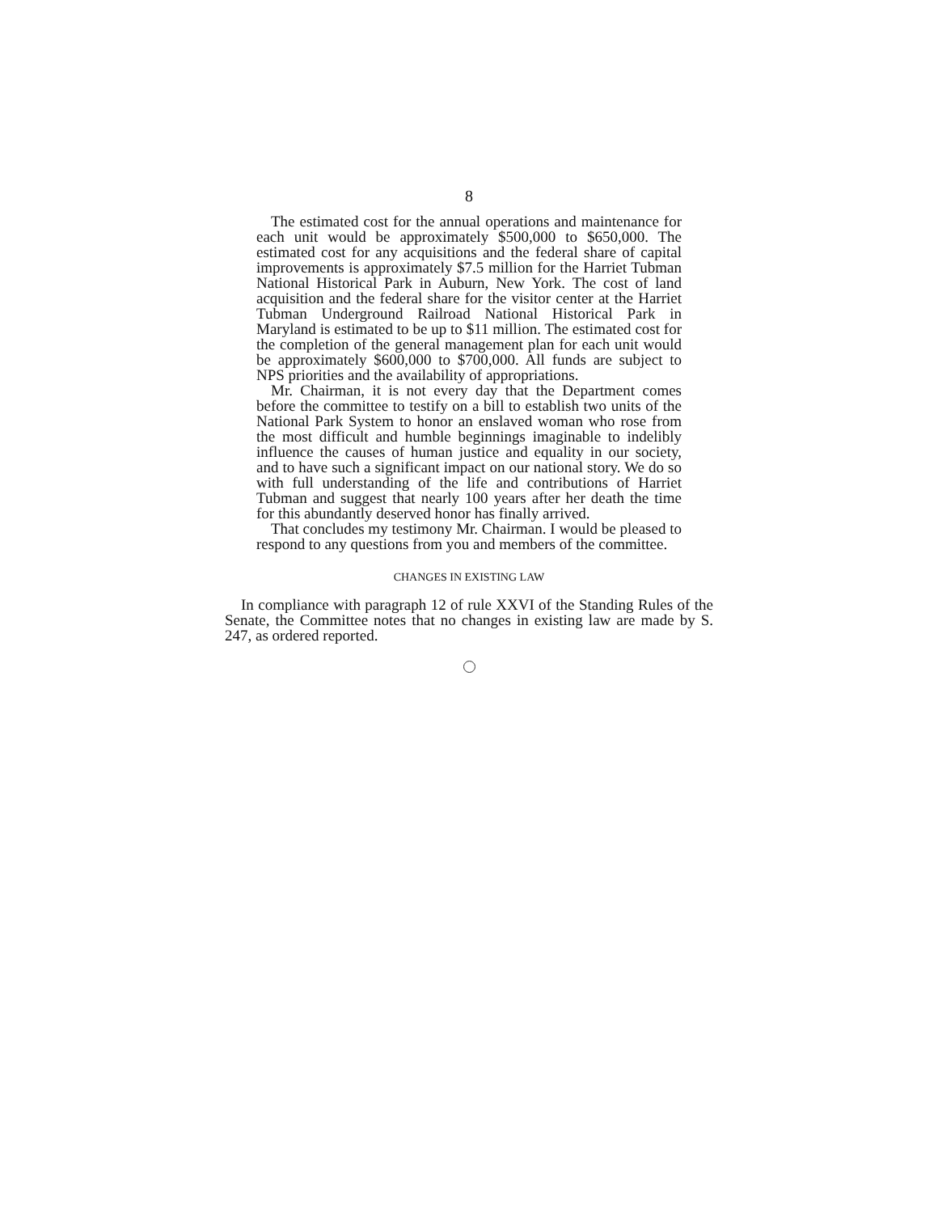8
The estimated cost for the annual operations and maintenance for each unit would be approximately $500,000 to $650,000. The estimated cost for any acquisitions and the federal share of capital improvements is approximately $7.5 million for the Harriet Tubman National Historical Park in Auburn, New York. The cost of land acquisition and the federal share for the visitor center at the Harriet Tubman Underground Railroad National Historical Park in Maryland is estimated to be up to $11 million. The estimated cost for the completion of the general management plan for each unit would be approximately $600,000 to $700,000. All funds are subject to NPS priorities and the availability of appropriations.
Mr. Chairman, it is not every day that the Department comes before the committee to testify on a bill to establish two units of the National Park System to honor an enslaved woman who rose from the most difficult and humble beginnings imaginable to indelibly influence the causes of human justice and equality in our society, and to have such a significant impact on our national story. We do so with full understanding of the life and contributions of Harriet Tubman and suggest that nearly 100 years after her death the time for this abundantly deserved honor has finally arrived.
That concludes my testimony Mr. Chairman. I would be pleased to respond to any questions from you and members of the committee.
CHANGES IN EXISTING LAW
In compliance with paragraph 12 of rule XXVI of the Standing Rules of the Senate, the Committee notes that no changes in existing law are made by S. 247, as ordered reported.